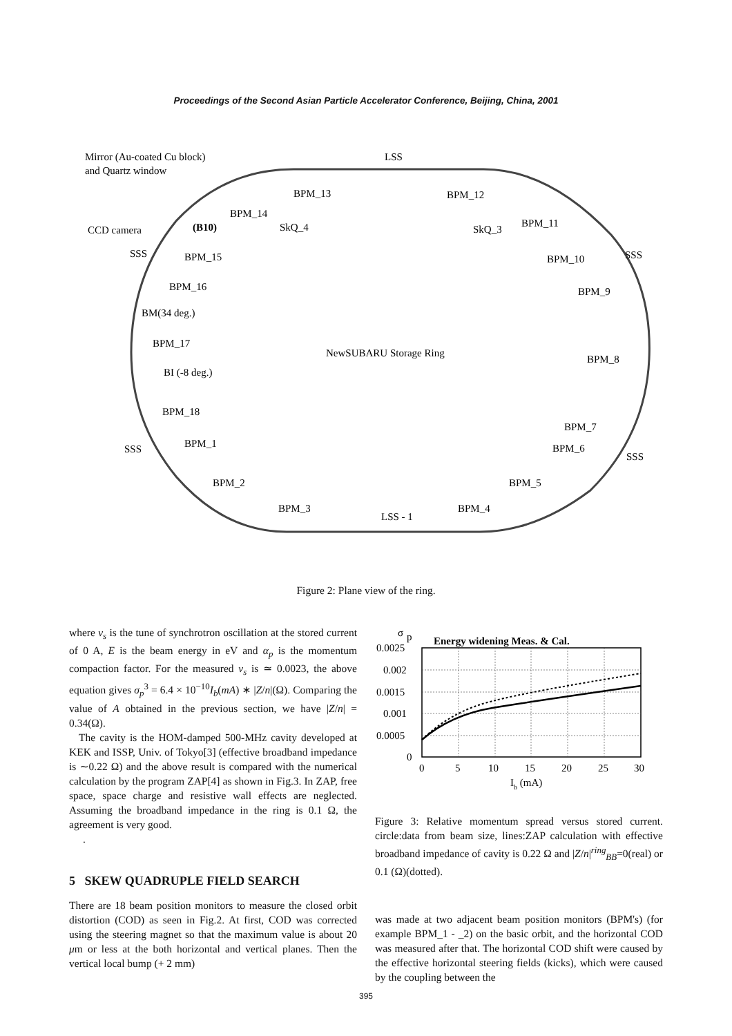Proceedings of the Second Asian Particle Accelerator Conference, Beijing, China, 2001
Mirror (Au-coated Cu block)
and Quartz window
LSS
BPM_13
BPM_12
BPM_14
SkQ_4
SkQ_3
BPM_11
CCD camera
(B10)
SSS
BPM_15
BPM_10
SSS
BPM_16
BPM_9
BM(34 deg.)
BPM_17
NewSUBARU Storage Ring
BPM_8
BI (-8 deg.)
BPM_18
BPM_7
BPM_1
SSS
BPM_6
SSS
BPM_2
BPM_5
BPM_3
BPM_4
LSS - 1
Figure 2: Plane view of the ring.
where ν<sub>s</sub> is the tune of synchrotron oscillation at the stored current of 0 A, E is the beam energy in eV and α<sub>p</sub> is the momentum compaction factor. For the measured ν<sub>s</sub> is ≃ 0.0023, the above equation gives σ<sub>p</sub><sup>3</sup> = 6.4 × 10<sup>−10</sup>I<sub>b</sub>(mA) ∗ |Z/n|(Ω). Comparing the value of A obtained in the previous section, we have |Z/n| = 0.34(Ω).
The cavity is the HOM-damped 500-MHz cavity developed at KEK and ISSP, Univ. of Tokyo[3] (effective broadband impedance is ∼0.22 Ω) and the above result is compared with the numerical calculation by the program ZAP[4] as shown in Fig.3. In ZAP, free space, space charge and resistive wall effects are neglected. Assuming the broadband impedance in the ring is 0.1 Ω, the agreement is very good.
.
5 SKEW QUADRUPLE FIELD SEARCH
There are 18 beam position monitors to measure the closed orbit distortion (COD) as seen in Fig.2. At first, COD was corrected using the steering magnet so that the maximum value is about 20 μm or less at the both horizontal and vertical planes. Then the vertical local bump (+ 2 mm)
σ
p
Energy widening Meas. & Cal.
0.0025
0.002
0.0015
0.001
0.0005
0
0
5
10
15
20
25
30
Ib (mA)
Figure 3: Relative momentum spread versus stored current. circle:data from beam size, lines:ZAP calculation with effective broadband impedance of cavity is 0.22 Ω and |Z/n|<sup>ring</sup><sub>BB</sub>=0(real) or 0.1 (Ω)(dotted).
was made at two adjacent beam position monitors (BPM's) (for example BPM_1 - _2) on the basic orbit, and the horizontal COD was measured after that. The horizontal COD shift were caused by the effective horizontal steering fields (kicks), which were caused by the coupling between the
395